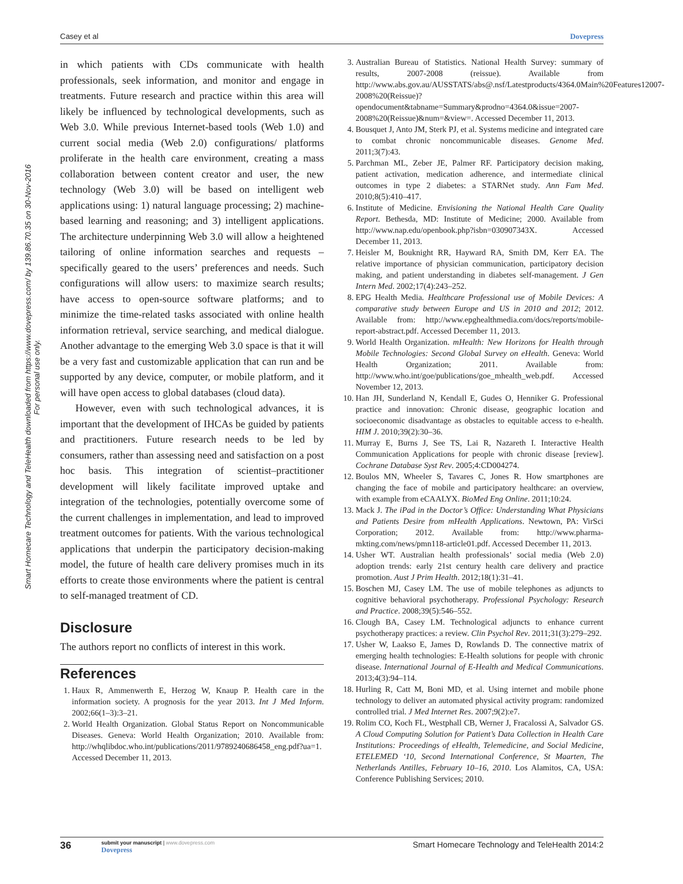Casey et al Dovepress
Smart Homecare Technology and TeleHealth downloaded from https://www.dovepress.com/ by 139.86.70.35 on 30-Nov-2016
For personal use only.
in which patients with CDs communicate with health professionals, seek information, and monitor and engage in treatments. Future research and practice within this area will likely be influenced by technological developments, such as Web 3.0. While previous Internet-based tools (Web 1.0) and current social media (Web 2.0) configurations/ platforms proliferate in the health care environment, creating a mass collaboration between content creator and user, the new technology (Web 3.0) will be based on intelligent web applications using: 1) natural language processing; 2) machine-based learning and reasoning; and 3) intelligent applications. The architecture underpinning Web 3.0 will allow a heightened tailoring of online information searches and requests – specifically geared to the users’ preferences and needs. Such configurations will allow users: to maximize search results; have access to open-source software platforms; and to minimize the time-related tasks associated with online health information retrieval, service searching, and medical dialogue. Another advantage to the emerging Web 3.0 space is that it will be a very fast and customizable application that can run and be supported by any device, computer, or mobile platform, and it will have open access to global databases (cloud data).
However, even with such technological advances, it is important that the development of IHCAs be guided by patients and practitioners. Future research needs to be led by consumers, rather than assessing need and satisfaction on a post hoc basis. This integration of scientist–practitioner development will likely facilitate improved uptake and integration of the technologies, potentially overcome some of the current challenges in implementation, and lead to improved treatment outcomes for patients. With the various technological applications that underpin the participatory decision-making model, the future of health care delivery promises much in its efforts to create those environments where the patient is central to self-managed treatment of CD.
Disclosure
The authors report no conflicts of interest in this work.
References
1. Haux R, Ammenwerth E, Herzog W, Knaup P. Health care in the information society. A prognosis for the year 2013. Int J Med Inform. 2002;66(1–3):3–21.
2. World Health Organization. Global Status Report on Noncommunicable Diseases. Geneva: World Health Organization; 2010. Available from: http://whqlibdoc.who.int/publications/2011/9789240686458_eng.pdf?ua=1. Accessed December 11, 2013.
3. Australian Bureau of Statistics. National Health Survey: summary of results, 2007-2008 (reissue). Available from http://www.abs.gov.au/AUSSTATS/abs@.nsf/Latestproducts/4364.0Main%20Features12007-2008%20(Reissue)?opendocument&tabname=Summary&prodno=4364.0&issue=2007-2008%20(Reissue)&num=&view=. Accessed December 11, 2013.
4. Bousquet J, Anto JM, Sterk PJ, et al. Systems medicine and integrated care to combat chronic noncommunicable diseases. Genome Med. 2011;3(7):43.
5. Parchman ML, Zeber JE, Palmer RF. Participatory decision making, patient activation, medication adherence, and intermediate clinical outcomes in type 2 diabetes: a STARNet study. Ann Fam Med. 2010;8(5):410–417.
6. Institute of Medicine. Envisioning the National Health Care Quality Report. Bethesda, MD: Institute of Medicine; 2000. Available from http://www.nap.edu/openbook.php?isbn=030907343X. Accessed December 11, 2013.
7. Heisler M, Bouknight RR, Hayward RA, Smith DM, Kerr EA. The relative importance of physician communication, participatory decision making, and patient understanding in diabetes self-management. J Gen Intern Med. 2002;17(4):243–252.
8. EPG Health Media. Healthcare Professional use of Mobile Devices: A comparative study between Europe and US in 2010 and 2012; 2012. Available from: http://www.epghealthmedia.com/docs/reports/mobile-report-abstract.pdf. Accessed December 11, 2013.
9. World Health Organization. mHealth: New Horizons for Health through Mobile Technologies: Second Global Survey on eHealth. Geneva: World Health Organization; 2011. Available from: http://www.who.int/goe/publications/goe_mhealth_web.pdf. Accessed November 12, 2013.
10. Han JH, Sunderland N, Kendall E, Gudes O, Henniker G. Professional practice and innovation: Chronic disease, geographic location and socioeconomic disadvantage as obstacles to equitable access to e-health. HIM J. 2010;39(2):30–36.
11. Murray E, Burns J, See TS, Lai R, Nazareth I. Interactive Health Communication Applications for people with chronic disease [review]. Cochrane Database Syst Rev. 2005;4:CD004274.
12. Boulos MN, Wheeler S, Tavares C, Jones R. How smartphones are changing the face of mobile and participatory healthcare: an overview, with example from eCAALYX. BioMed Eng Online. 2011;10:24.
13. Mack J. The iPad in the Doctor’s Office: Understanding What Physicians and Patients Desire from mHealth Applications. Newtown, PA: VirSci Corporation; 2012. Available from: http://www.pharma-mkting.com/news/pmn118-article01.pdf. Accessed December 11, 2013.
14. Usher WT. Australian health professionals’ social media (Web 2.0) adoption trends: early 21st century health care delivery and practice promotion. Aust J Prim Health. 2012;18(1):31–41.
15. Boschen MJ, Casey LM. The use of mobile telephones as adjuncts to cognitive behavioral psychotherapy. Professional Psychology: Research and Practice. 2008;39(5):546–552.
16. Clough BA, Casey LM. Technological adjuncts to enhance current psychotherapy practices: a review. Clin Psychol Rev. 2011;31(3):279–292.
17. Usher W, Laakso E, James D, Rowlands D. The connective matrix of emerging health technologies: E-Health solutions for people with chronic disease. International Journal of E-Health and Medical Communications. 2013;4(3):94–114.
18. Hurling R, Catt M, Boni MD, et al. Using internet and mobile phone technology to deliver an automated physical activity program: randomized controlled trial. J Med Internet Res. 2007;9(2):e7.
19. Rolim CO, Koch FL, Westphall CB, Werner J, Fracalossi A, Salvador GS. A Cloud Computing Solution for Patient’s Data Collection in Health Care Institutions: Proceedings of eHealth, Telemedicine, and Social Medicine, ETELEMED ‘10, Second International Conference, St Maarten, The Netherlands Antilles, February 10–16, 2010. Los Alamitos, CA, USA: Conference Publishing Services; 2010.
36
submit your manuscript | www.dovepress.com
Dovepress
Smart Homecare Technology and TeleHealth 2014:2